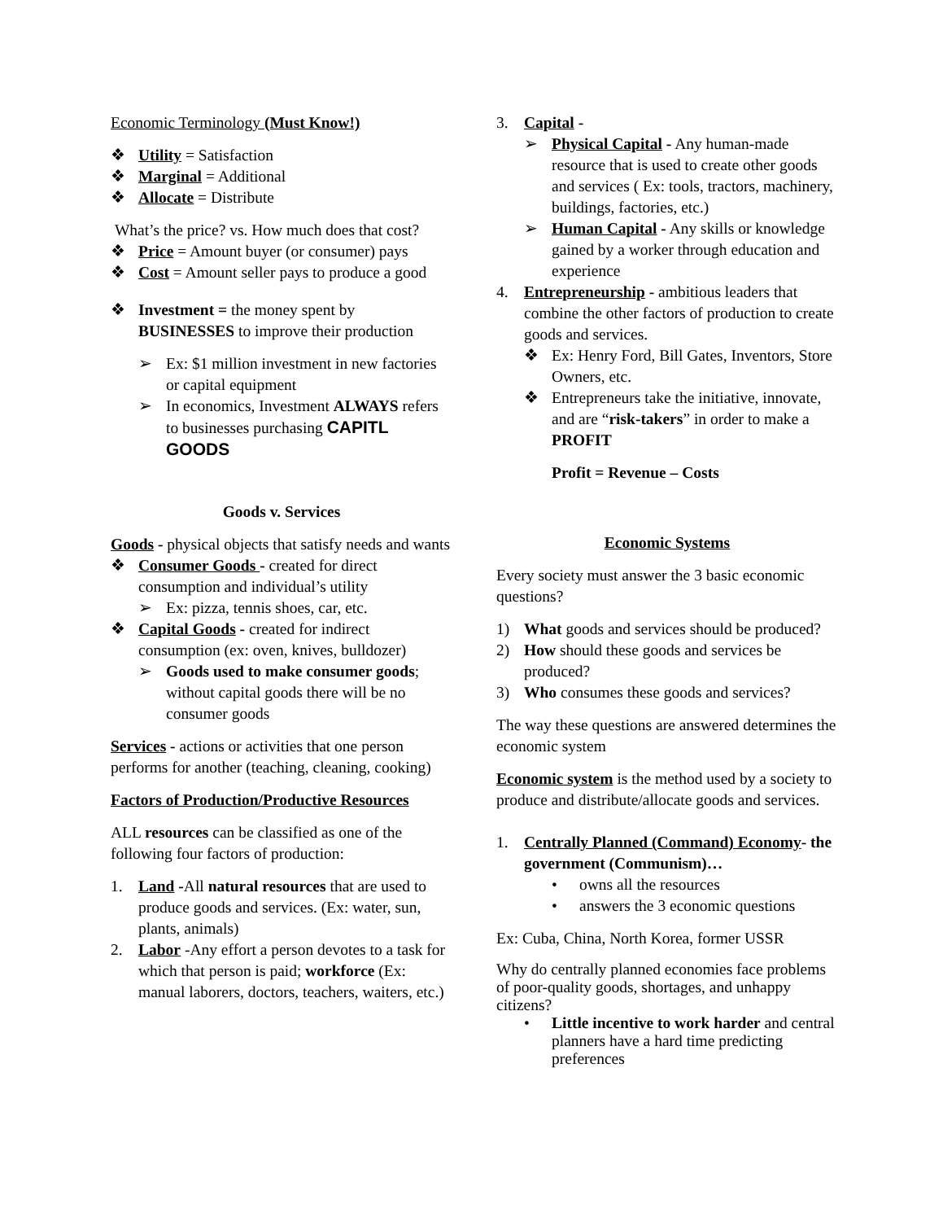Economic Terminology (Must Know!)
❖ Utility = Satisfaction
❖ Marginal = Additional
❖ Allocate = Distribute
What’s the price? vs. How much does that cost?
❖ Price = Amount buyer (or consumer) pays
❖ Cost = Amount seller pays to produce a good
❖ Investment = the money spent by BUSINESSES to improve their production
➢ Ex: $1 million investment in new factories or capital equipment
➢ In economics, Investment ALWAYS refers to businesses purchasing CAPITL GOODS
Goods v. Services
Goods - physical objects that satisfy needs and wants
❖ Consumer Goods - created for direct consumption and individual’s utility
➢ Ex: pizza, tennis shoes, car, etc.
❖ Capital Goods - created for indirect consumption (ex: oven, knives, bulldozer)
➢ Goods used to make consumer goods; without capital goods there will be no consumer goods
Services - actions or activities that one person performs for another (teaching, cleaning, cooking)
Factors of Production/Productive Resources
ALL resources can be classified as one of the following four factors of production:
1. Land -All natural resources that are used to produce goods and services. (Ex: water, sun, plants, animals)
2. Labor -Any effort a person devotes to a task for which that person is paid; workforce (Ex: manual laborers, doctors, teachers, waiters, etc.)
3. Capital -
➢ Physical Capital - Any human-made resource that is used to create other goods and services ( Ex: tools, tractors, machinery, buildings, factories, etc.)
➢ Human Capital - Any skills or knowledge gained by a worker through education and experience
4. Entrepreneurship - ambitious leaders that combine the other factors of production to create goods and services.
❖ Ex: Henry Ford, Bill Gates, Inventors, Store Owners, etc.
❖ Entrepreneurs take the initiative, innovate, and are “risk-takers” in order to make a PROFIT
Profit = Revenue – Costs
Economic Systems
Every society must answer the 3 basic economic questions?
1) What goods and services should be produced?
2) How should these goods and services be produced?
3) Who consumes these goods and services?
The way these questions are answered determines the economic system
Economic system is the method used by a society to produce and distribute/allocate goods and services.
1. Centrally Planned (Command) Economy- the government (Communism)…
• owns all the resources
• answers the 3 economic questions
Ex: Cuba, China, North Korea, former USSR
Why do centrally planned economies face problems of poor-quality goods, shortages, and unhappy citizens?
• Little incentive to work harder and central planners have a hard time predicting preferences